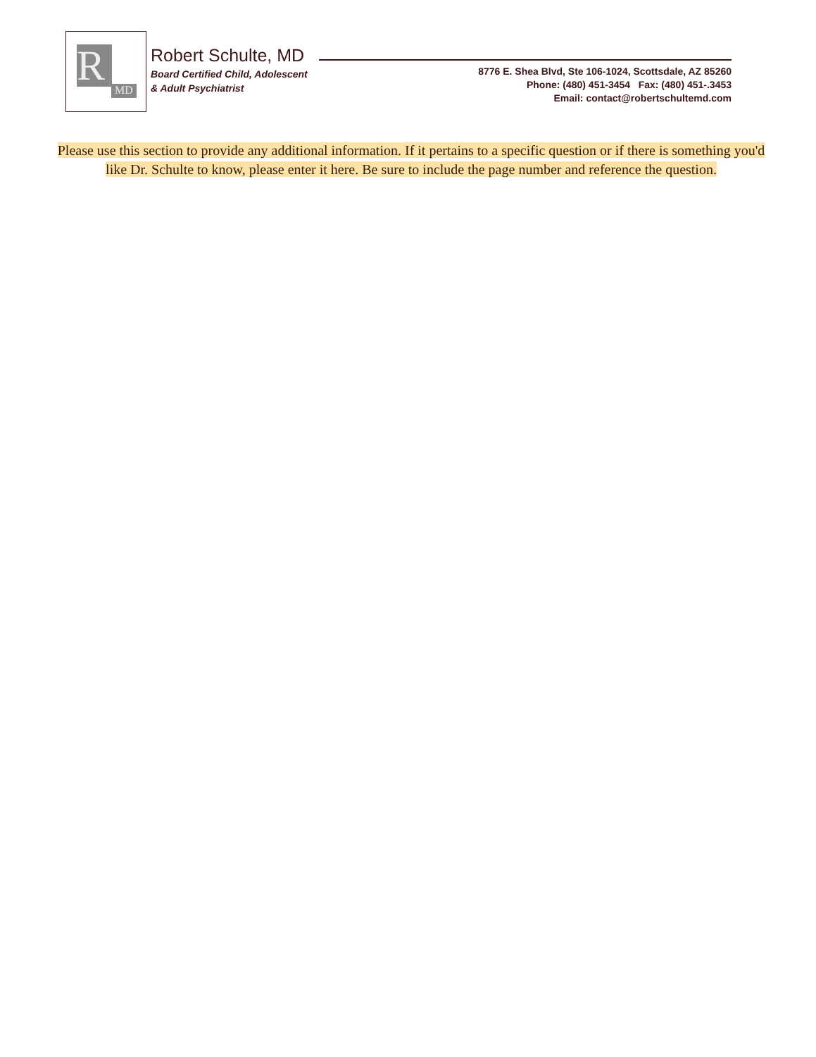R MD
Robert Schulte, MD
Board Certified Child, Adolescent
& Adult Psychiatrist
8776 E. Shea Blvd, Ste 106-1024, Scottsdale, AZ 85260
Phone: (480) 451-3454 Fax: (480) 451-.3453
Email: contact@robertschultemd.com
Please use this section to provide any additional information. If it pertains to a specific question or if there is something you'd like Dr. Schulte to know, please enter it here. Be sure to include the page number and reference the question.